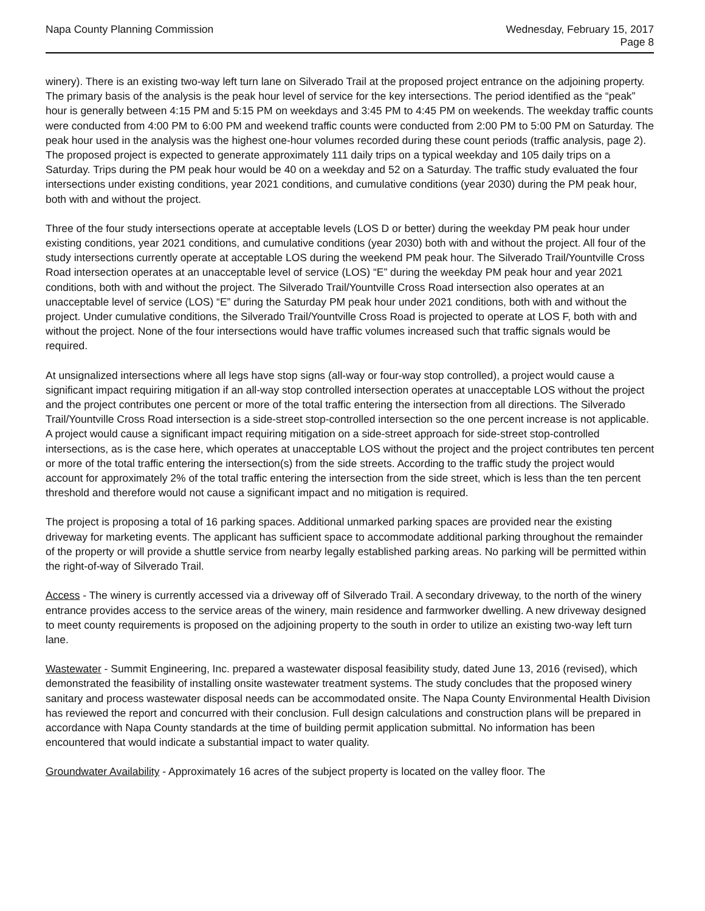Napa County Planning Commission
Wednesday, February 15, 2017
Page 8
winery). There is an existing two-way left turn lane on Silverado Trail at the proposed project entrance on the adjoining property. The primary basis of the analysis is the peak hour level of service for the key intersections. The period identified as the “peak” hour is generally between 4:15 PM and 5:15 PM on weekdays and 3:45 PM to 4:45 PM on weekends. The weekday traffic counts were conducted from 4:00 PM to 6:00 PM and weekend traffic counts were conducted from 2:00 PM to 5:00 PM on Saturday. The peak hour used in the analysis was the highest one-hour volumes recorded during these count periods (traffic analysis, page 2). The proposed project is expected to generate approximately 111 daily trips on a typical weekday and 105 daily trips on a Saturday. Trips during the PM peak hour would be 40 on a weekday and 52 on a Saturday. The traffic study evaluated the four intersections under existing conditions, year 2021 conditions, and cumulative conditions (year 2030) during the PM peak hour, both with and without the project.
Three of the four study intersections operate at acceptable levels (LOS D or better) during the weekday PM peak hour under existing conditions, year 2021 conditions, and cumulative conditions (year 2030) both with and without the project. All four of the study intersections currently operate at acceptable LOS during the weekend PM peak hour. The Silverado Trail/Yountville Cross Road intersection operates at an unacceptable level of service (LOS) “E” during the weekday PM peak hour and year 2021 conditions, both with and without the project. The Silverado Trail/Yountville Cross Road intersection also operates at an unacceptable level of service (LOS) “E” during the Saturday PM peak hour under 2021 conditions, both with and without the project. Under cumulative conditions, the Silverado Trail/Yountville Cross Road is projected to operate at LOS F, both with and without the project. None of the four intersections would have traffic volumes increased such that traffic signals would be required.
At unsignalized intersections where all legs have stop signs (all-way or four-way stop controlled), a project would cause a significant impact requiring mitigation if an all-way stop controlled intersection operates at unacceptable LOS without the project and the project contributes one percent or more of the total traffic entering the intersection from all directions. The Silverado Trail/Yountville Cross Road intersection is a side-street stop-controlled intersection so the one percent increase is not applicable. A project would cause a significant impact requiring mitigation on a side-street approach for side-street stop-controlled intersections, as is the case here, which operates at unacceptable LOS without the project and the project contributes ten percent or more of the total traffic entering the intersection(s) from the side streets. According to the traffic study the project would account for approximately 2% of the total traffic entering the intersection from the side street, which is less than the ten percent threshold and therefore would not cause a significant impact and no mitigation is required.
The project is proposing a total of 16 parking spaces. Additional unmarked parking spaces are provided near the existing driveway for marketing events. The applicant has sufficient space to accommodate additional parking throughout the remainder of the property or will provide a shuttle service from nearby legally established parking areas. No parking will be permitted within the right-of-way of Silverado Trail.
Access - The winery is currently accessed via a driveway off of Silverado Trail. A secondary driveway, to the north of the winery entrance provides access to the service areas of the winery, main residence and farmworker dwelling. A new driveway designed to meet county requirements is proposed on the adjoining property to the south in order to utilize an existing two-way left turn lane.
Wastewater - Summit Engineering, Inc. prepared a wastewater disposal feasibility study, dated June 13, 2016 (revised), which demonstrated the feasibility of installing onsite wastewater treatment systems. The study concludes that the proposed winery sanitary and process wastewater disposal needs can be accommodated onsite. The Napa County Environmental Health Division has reviewed the report and concurred with their conclusion. Full design calculations and construction plans will be prepared in accordance with Napa County standards at the time of building permit application submittal. No information has been encountered that would indicate a substantial impact to water quality.
Groundwater Availability - Approximately 16 acres of the subject property is located on the valley floor. The